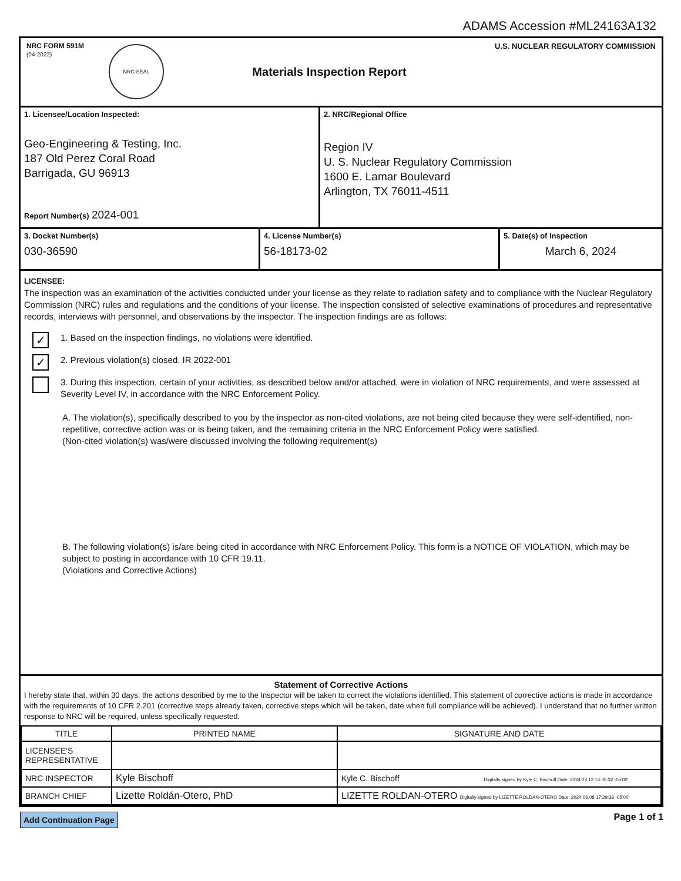ADAMS Accession #ML24163A132
NRC FORM 591M
(04-2022)
NRC SEAL
Materials Inspection Report
U.S. NUCLEAR REGULATORY COMMISSION
1. Licensee/Location Inspected:
Geo-Engineering & Testing, Inc.
187 Old Perez Coral Road
Barrigada, GU 96913
Report Number(s) 2024-001
2. NRC/Regional Office
Region IV
U. S. Nuclear Regulatory Commission
1600 E. Lamar Boulevard
Arlington, TX 76011-4511
3. Docket Number(s)
030-36590
4. License Number(s)
56-18173-02
5. Date(s) of Inspection
March 6, 2024
LICENSEE:
The inspection was an examination of the activities conducted under your license as they relate to radiation safety and to compliance with the Nuclear Regulatory Commission (NRC) rules and regulations and the conditions of your license. The inspection consisted of selective examinations of procedures and representative records, interviews with personnel, and observations by the inspector. The inspection findings are as follows:
✓
1. Based on the inspection findings, no violations were identified.
✓
2. Previous violation(s) closed. IR 2022-001
3. During this inspection, certain of your activities, as described below and/or attached, were in violation of NRC requirements, and were assessed at Severity Level IV, in accordance with the NRC Enforcement Policy.
A. The violation(s), specifically described to you by the inspector as non-cited violations, are not being cited because they were self-identified, non-repetitive, corrective action was or is being taken, and the remaining criteria in the NRC Enforcement Policy were satisfied.
(Non-cited violation(s) was/were discussed involving the following requirement(s)
B. The following violation(s) is/are being cited in accordance with NRC Enforcement Policy. This form is a NOTICE OF VIOLATION, which may be subject to posting in accordance with 10 CFR 19.11.
(Violations and Corrective Actions)
Statement of Corrective Actions
I hereby state that, within 30 days, the actions described by me to the Inspector will be taken to correct the violations identified. This statement of corrective actions is made in accordance with the requirements of 10 CFR 2.201 (corrective steps already taken, corrective steps which will be taken, date when full compliance will be achieved). I understand that no further written response to NRC will be required, unless specifically requested.
| TITLE | PRINTED NAME | SIGNATURE AND DATE |
| --- | --- | --- |
| LICENSEE'S REPRESENTATIVE | | |
| NRC INSPECTOR | Kyle Bischoff | Kyle C. Bischoff Digitally signed by Kyle C. Bischoff Date: 2024.03.12 14:05:32 -05'00' |
| BRANCH CHIEF | Lizette Roldán-Otero, PhD | LIZETTE ROLDAN-OTERO Digitally signed by LIZETTE ROLDAN-OTERO Date: 2024.06.08 17:29:36 -05'00' |
Add Continuation Page Page 1 of 1